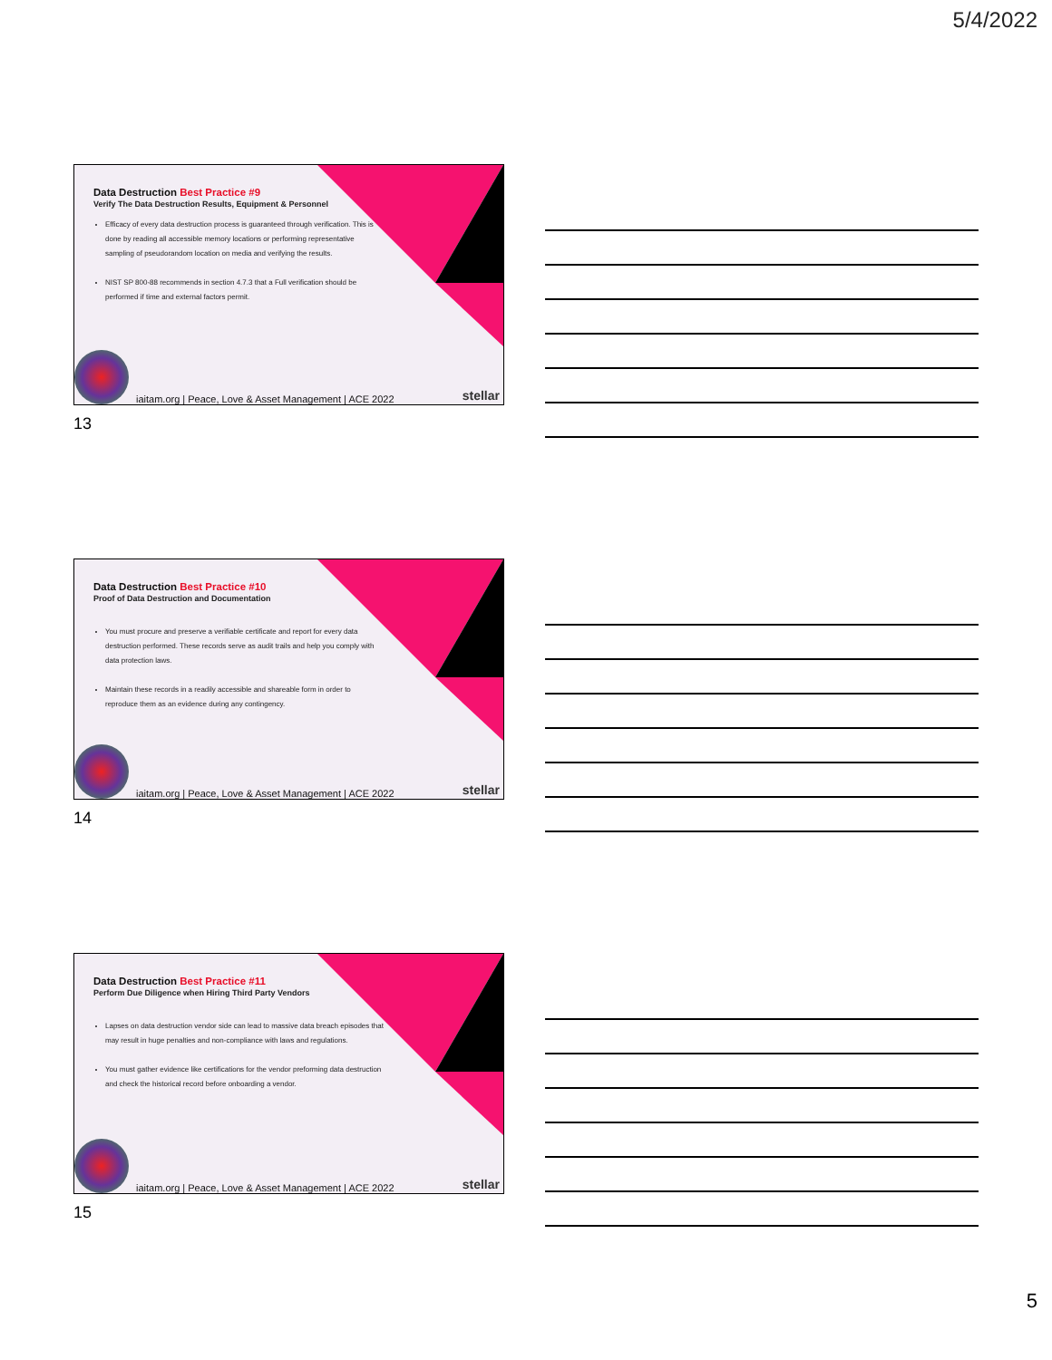5/4/2022
Data Destruction Best Practice #9
Verify The Data Destruction Results, Equipment & Personnel
Efficacy of every data destruction process is guaranteed through verification. This is done by reading all accessible memory locations or performing representative sampling of pseudorandom location on media and verifying the results.
NIST SP 800-88 recommends in section 4.7.3 that a Full verification should be performed if time and external factors permit.
iaitam.org | Peace, Love & Asset Management | ACE 2022
stellar
13
Data Destruction Best Practice #10
Proof of Data Destruction and Documentation
You must procure and preserve a verifiable certificate and report for every data destruction performed. These records serve as audit trails and help you comply with data protection laws.
Maintain these records in a readily accessible and shareable form in order to reproduce them as an evidence during any contingency.
iaitam.org | Peace, Love & Asset Management | ACE 2022
stellar
14
Data Destruction Best Practice #11
Perform Due Diligence when Hiring Third Party Vendors
Lapses on data destruction vendor side can lead to massive data breach episodes that may result in huge penalties and non-compliance with laws and regulations.
You must gather evidence like certifications for the vendor preforming data destruction and check the historical record before onboarding a vendor.
iaitam.org | Peace, Love & Asset Management | ACE 2022
stellar
15
5